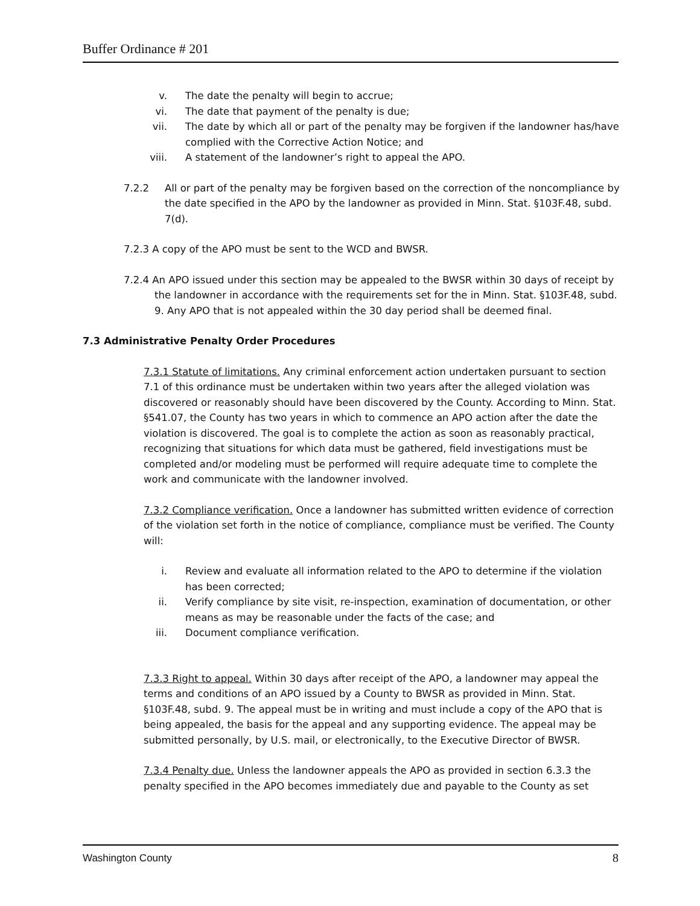Buffer Ordinance # 201
v. The date the penalty will begin to accrue;
vi. The date that payment of the penalty is due;
vii. The date by which all or part of the penalty may be forgiven if the landowner has/have complied with the Corrective Action Notice; and
viii. A statement of the landowner’s right to appeal the APO.
7.2.2 All or part of the penalty may be forgiven based on the correction of the noncompliance by the date specified in the APO by the landowner as provided in Minn. Stat. §103F.48, subd. 7(d).
7.2.3 A copy of the APO must be sent to the WCD and BWSR.
7.2.4 An APO issued under this section may be appealed to the BWSR within 30 days of receipt by the landowner in accordance with the requirements set for the in Minn. Stat. §103F.48, subd. 9. Any APO that is not appealed within the 30 day period shall be deemed final.
7.3 Administrative Penalty Order Procedures
7.3.1 Statute of limitations. Any criminal enforcement action undertaken pursuant to section 7.1 of this ordinance must be undertaken within two years after the alleged violation was discovered or reasonably should have been discovered by the County. According to Minn. Stat. §541.07, the County has two years in which to commence an APO action after the date the violation is discovered. The goal is to complete the action as soon as reasonably practical, recognizing that situations for which data must be gathered, field investigations must be completed and/or modeling must be performed will require adequate time to complete the work and communicate with the landowner involved.
7.3.2 Compliance verification. Once a landowner has submitted written evidence of correction of the violation set forth in the notice of compliance, compliance must be verified. The County will:
i. Review and evaluate all information related to the APO to determine if the violation has been corrected;
ii. Verify compliance by site visit, re-inspection, examination of documentation, or other means as may be reasonable under the facts of the case; and
iii. Document compliance verification.
7.3.3 Right to appeal. Within 30 days after receipt of the APO, a landowner may appeal the terms and conditions of an APO issued by a County to BWSR as provided in Minn. Stat. §103F.48, subd. 9. The appeal must be in writing and must include a copy of the APO that is being appealed, the basis for the appeal and any supporting evidence. The appeal may be submitted personally, by U.S. mail, or electronically, to the Executive Director of BWSR.
7.3.4 Penalty due. Unless the landowner appeals the APO as provided in section 6.3.3 the penalty specified in the APO becomes immediately due and payable to the County as set
Washington County 8